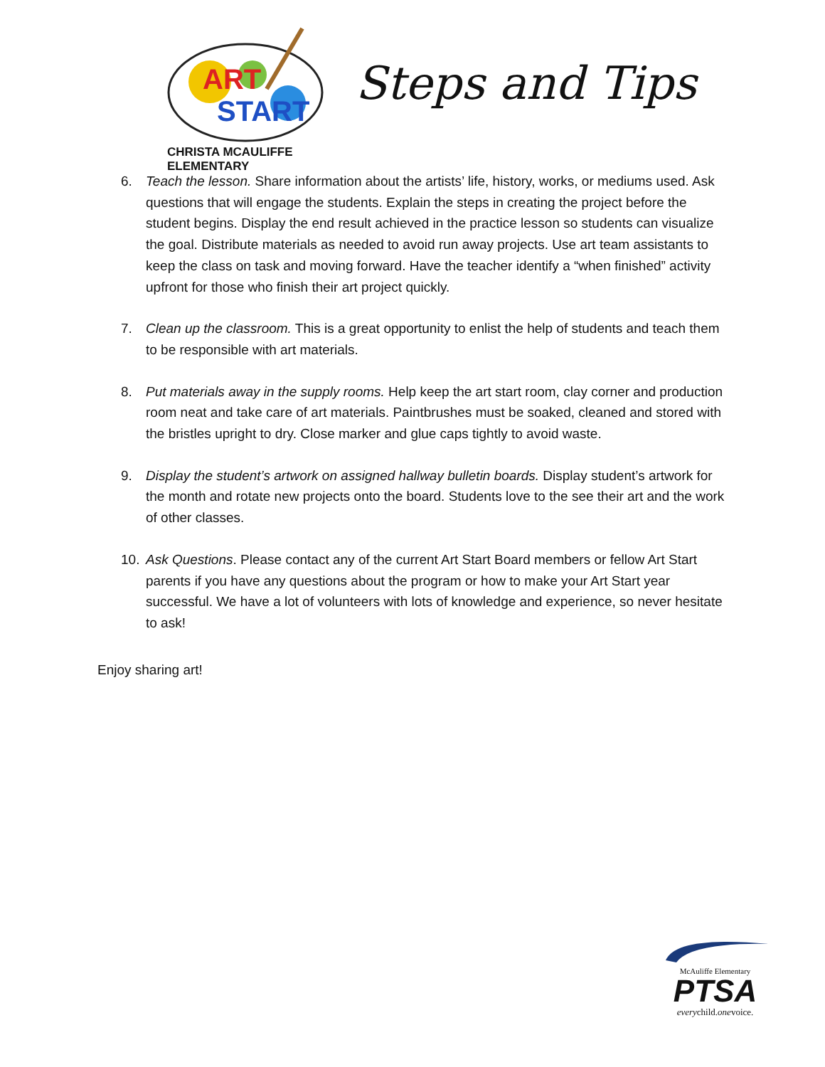ART
START
CHRISTA MCAULIFFE ELEMENTARY
Steps and Tips
6. Teach the lesson. Share information about the artists’ life, history, works, or mediums used. Ask questions that will engage the students. Explain the steps in creating the project before the student begins. Display the end result achieved in the practice lesson so students can visualize the goal. Distribute materials as needed to avoid run away projects. Use art team assistants to keep the class on task and moving forward. Have the teacher identify a “when finished” activity upfront for those who finish their art project quickly.
7. Clean up the classroom. This is a great opportunity to enlist the help of students and teach them to be responsible with art materials.
8. Put materials away in the supply rooms. Help keep the art start room, clay corner and production room neat and take care of art materials. Paintbrushes must be soaked, cleaned and stored with the bristles upright to dry. Close marker and glue caps tightly to avoid waste.
9. Display the student’s artwork on assigned hallway bulletin boards. Display student’s artwork for the month and rotate new projects onto the board. Students love to the see their art and the work of other classes.
10. Ask Questions. Please contact any of the current Art Start Board members or fellow Art Start parents if you have any questions about the program or how to make your Art Start year successful. We have a lot of volunteers with lots of knowledge and experience, so never hesitate to ask!
Enjoy sharing art!
McAuliffe Elementary
PTSA
everychild.onevoice.